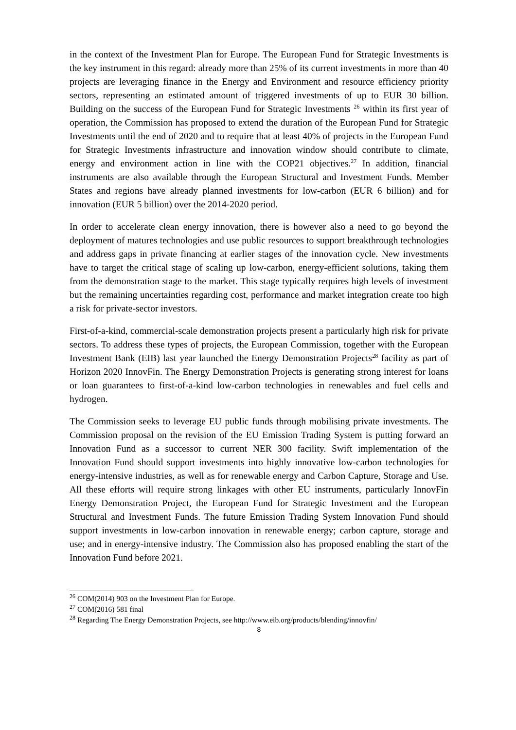in the context of the Investment Plan for Europe. The European Fund for Strategic Investments is the key instrument in this regard: already more than 25% of its current investments in more than 40 projects are leveraging finance in the Energy and Environment and resource efficiency priority sectors, representing an estimated amount of triggered investments of up to EUR 30 billion. Building on the success of the European Fund for Strategic Investments <sup>26</sup> within its first year of operation, the Commission has proposed to extend the duration of the European Fund for Strategic Investments until the end of 2020 and to require that at least 40% of projects in the European Fund for Strategic Investments infrastructure and innovation window should contribute to climate, energy and environment action in line with the COP21 objectives.<sup>27</sup> In addition, financial instruments are also available through the European Structural and Investment Funds. Member States and regions have already planned investments for low-carbon (EUR 6 billion) and for innovation (EUR 5 billion) over the 2014-2020 period.
In order to accelerate clean energy innovation, there is however also a need to go beyond the deployment of matures technologies and use public resources to support breakthrough technologies and address gaps in private financing at earlier stages of the innovation cycle. New investments have to target the critical stage of scaling up low-carbon, energy-efficient solutions, taking them from the demonstration stage to the market. This stage typically requires high levels of investment but the remaining uncertainties regarding cost, performance and market integration create too high a risk for private-sector investors.
First-of-a-kind, commercial-scale demonstration projects present a particularly high risk for private sectors. To address these types of projects, the European Commission, together with the European Investment Bank (EIB) last year launched the Energy Demonstration Projects<sup>28</sup> facility as part of Horizon 2020 InnovFin. The Energy Demonstration Projects is generating strong interest for loans or loan guarantees to first-of-a-kind low-carbon technologies in renewables and fuel cells and hydrogen.
The Commission seeks to leverage EU public funds through mobilising private investments. The Commission proposal on the revision of the EU Emission Trading System is putting forward an Innovation Fund as a successor to current NER 300 facility. Swift implementation of the Innovation Fund should support investments into highly innovative low-carbon technologies for energy-intensive industries, as well as for renewable energy and Carbon Capture, Storage and Use. All these efforts will require strong linkages with other EU instruments, particularly InnovFin Energy Demonstration Project, the European Fund for Strategic Investment and the European Structural and Investment Funds. The future Emission Trading System Innovation Fund should support investments in low-carbon innovation in renewable energy; carbon capture, storage and use; and in energy-intensive industry. The Commission also has proposed enabling the start of the Innovation Fund before 2021.
<sup>26</sup> COM(2014) 903 on the Investment Plan for Europe.
<sup>27</sup> COM(2016) 581 final
<sup>28</sup> Regarding The Energy Demonstration Projects, see http://www.eib.org/products/blending/innovfin/
8